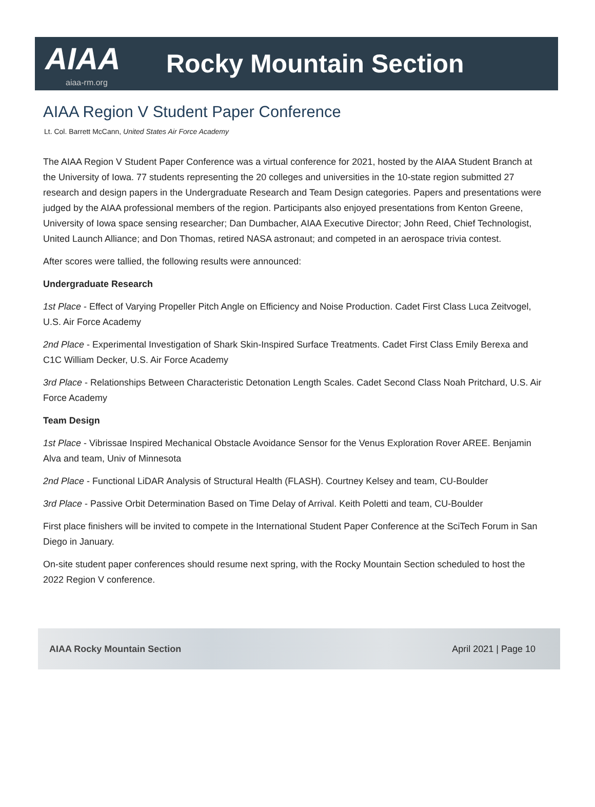AIAA
aiaa-rm.org
Rocky Mountain Section
AIAA Region V Student Paper Conference
Lt. Col. Barrett McCann, United States Air Force Academy
The AIAA Region V Student Paper Conference was a virtual conference for 2021, hosted by the AIAA Student Branch at the University of Iowa. 77 students representing the 20 colleges and universities in the 10-state region submitted 27 research and design papers in the Undergraduate Research and Team Design categories. Papers and presentations were judged by the AIAA professional members of the region. Participants also enjoyed presentations from Kenton Greene, University of Iowa space sensing researcher; Dan Dumbacher, AIAA Executive Director; John Reed, Chief Technologist, United Launch Alliance; and Don Thomas, retired NASA astronaut; and competed in an aerospace trivia contest.
After scores were tallied, the following results were announced:
Undergraduate Research
1st Place - Effect of Varying Propeller Pitch Angle on Efficiency and Noise Production. Cadet First Class Luca Zeitvogel, U.S. Air Force Academy
2nd Place - Experimental Investigation of Shark Skin-Inspired Surface Treatments. Cadet First Class Emily Berexa and C1C William Decker, U.S. Air Force Academy
3rd Place - Relationships Between Characteristic Detonation Length Scales. Cadet Second Class Noah Pritchard, U.S. Air Force Academy
Team Design
1st Place - Vibrissae Inspired Mechanical Obstacle Avoidance Sensor for the Venus Exploration Rover AREE. Benjamin Alva and team, Univ of Minnesota
2nd Place - Functional LiDAR Analysis of Structural Health (FLASH). Courtney Kelsey and team, CU-Boulder
3rd Place - Passive Orbit Determination Based on Time Delay of Arrival. Keith Poletti and team, CU-Boulder
First place finishers will be invited to compete in the International Student Paper Conference at the SciTech Forum in San Diego in January.
On-site student paper conferences should resume next spring, with the Rocky Mountain Section scheduled to host the 2022 Region V conference.
AIAA Rocky Mountain Section April 2021 | Page 10